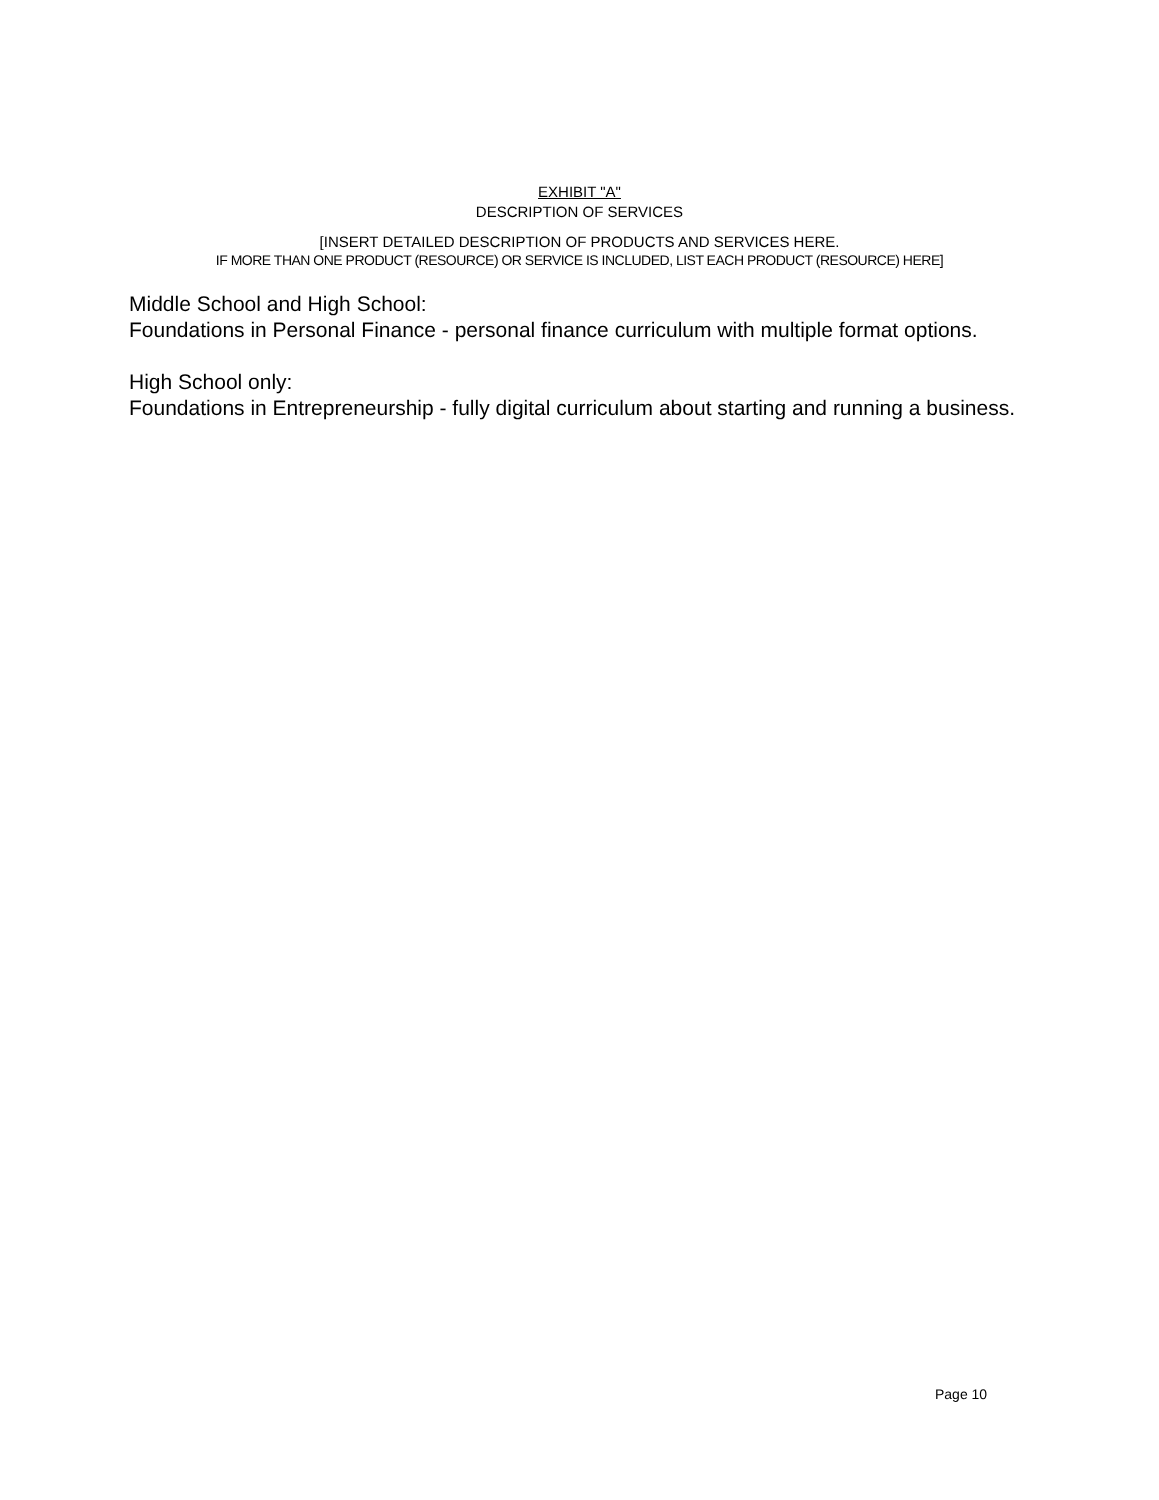EXHIBIT "A"
DESCRIPTION OF SERVICES
[INSERT DETAILED DESCRIPTION OF PRODUCTS AND SERVICES HERE.
IF MORE THAN ONE PRODUCT (RESOURCE) OR SERVICE IS INCLUDED, LIST EACH PRODUCT (RESOURCE) HERE]
Middle School and High School:
Foundations in Personal Finance - personal finance curriculum with multiple format options.
High School only:
Foundations in Entrepreneurship - fully digital curriculum about starting and running a business.
Page 10